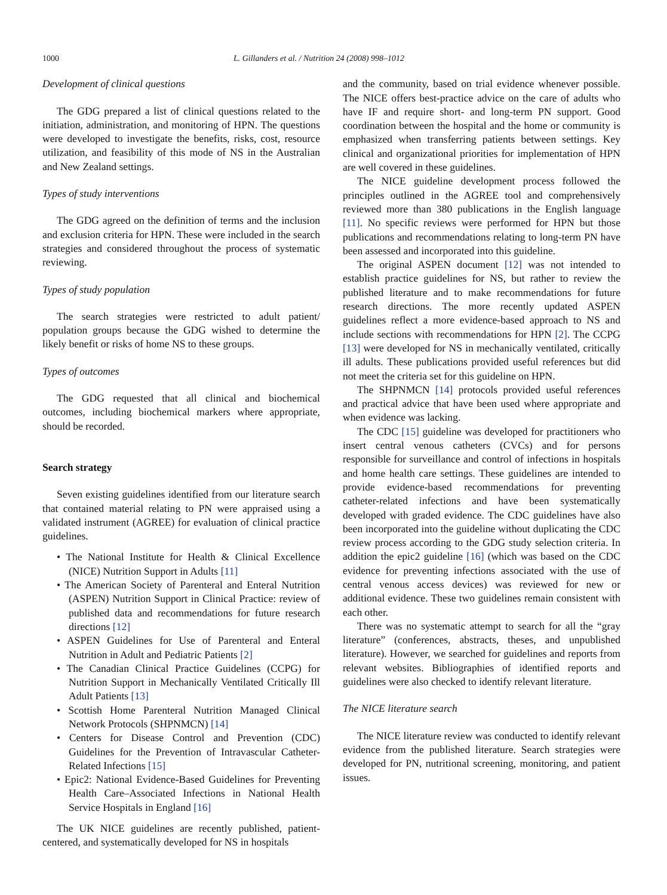1000 L. Gillanders et al. / Nutrition 24 (2008) 998–1012
Development of clinical questions
The GDG prepared a list of clinical questions related to the initiation, administration, and monitoring of HPN. The questions were developed to investigate the benefits, risks, cost, resource utilization, and feasibility of this mode of NS in the Australian and New Zealand settings.
Types of study interventions
The GDG agreed on the definition of terms and the inclusion and exclusion criteria for HPN. These were included in the search strategies and considered throughout the process of systematic reviewing.
Types of study population
The search strategies were restricted to adult patient/ population groups because the GDG wished to determine the likely benefit or risks of home NS to these groups.
Types of outcomes
The GDG requested that all clinical and biochemical outcomes, including biochemical markers where appropriate, should be recorded.
Search strategy
Seven existing guidelines identified from our literature search that contained material relating to PN were appraised using a validated instrument (AGREE) for evaluation of clinical practice guidelines.
• The National Institute for Health & Clinical Excellence (NICE) Nutrition Support in Adults [11]
• The American Society of Parenteral and Enteral Nutrition (ASPEN) Nutrition Support in Clinical Practice: review of published data and recommendations for future research directions [12]
• ASPEN Guidelines for Use of Parenteral and Enteral Nutrition in Adult and Pediatric Patients [2]
• The Canadian Clinical Practice Guidelines (CCPG) for Nutrition Support in Mechanically Ventilated Critically Ill Adult Patients [13]
• Scottish Home Parenteral Nutrition Managed Clinical Network Protocols (SHPNMCN) [14]
• Centers for Disease Control and Prevention (CDC) Guidelines for the Prevention of Intravascular Catheter-Related Infections [15]
• Epic2: National Evidence-Based Guidelines for Preventing Health Care–Associated Infections in National Health Service Hospitals in England [16]
The UK NICE guidelines are recently published, patient-centered, and systematically developed for NS in hospitals
and the community, based on trial evidence whenever possible. The NICE offers best-practice advice on the care of adults who have IF and require short- and long-term PN support. Good coordination between the hospital and the home or community is emphasized when transferring patients between settings. Key clinical and organizational priorities for implementation of HPN are well covered in these guidelines.
The NICE guideline development process followed the principles outlined in the AGREE tool and comprehensively reviewed more than 380 publications in the English language [11]. No specific reviews were performed for HPN but those publications and recommendations relating to long-term PN have been assessed and incorporated into this guideline.
The original ASPEN document [12] was not intended to establish practice guidelines for NS, but rather to review the published literature and to make recommendations for future research directions. The more recently updated ASPEN guidelines reflect a more evidence-based approach to NS and include sections with recommendations for HPN [2]. The CCPG [13] were developed for NS in mechanically ventilated, critically ill adults. These publications provided useful references but did not meet the criteria set for this guideline on HPN.
The SHPNMCN [14] protocols provided useful references and practical advice that have been used where appropriate and when evidence was lacking.
The CDC [15] guideline was developed for practitioners who insert central venous catheters (CVCs) and for persons responsible for surveillance and control of infections in hospitals and home health care settings. These guidelines are intended to provide evidence-based recommendations for preventing catheter-related infections and have been systematically developed with graded evidence. The CDC guidelines have also been incorporated into the guideline without duplicating the CDC review process according to the GDG study selection criteria. In addition the epic2 guideline [16] (which was based on the CDC evidence for preventing infections associated with the use of central venous access devices) was reviewed for new or additional evidence. These two guidelines remain consistent with each other.
There was no systematic attempt to search for all the “gray literature” (conferences, abstracts, theses, and unpublished literature). However, we searched for guidelines and reports from relevant websites. Bibliographies of identified reports and guidelines were also checked to identify relevant literature.
The NICE literature search
The NICE literature review was conducted to identify relevant evidence from the published literature. Search strategies were developed for PN, nutritional screening, monitoring, and patient issues.